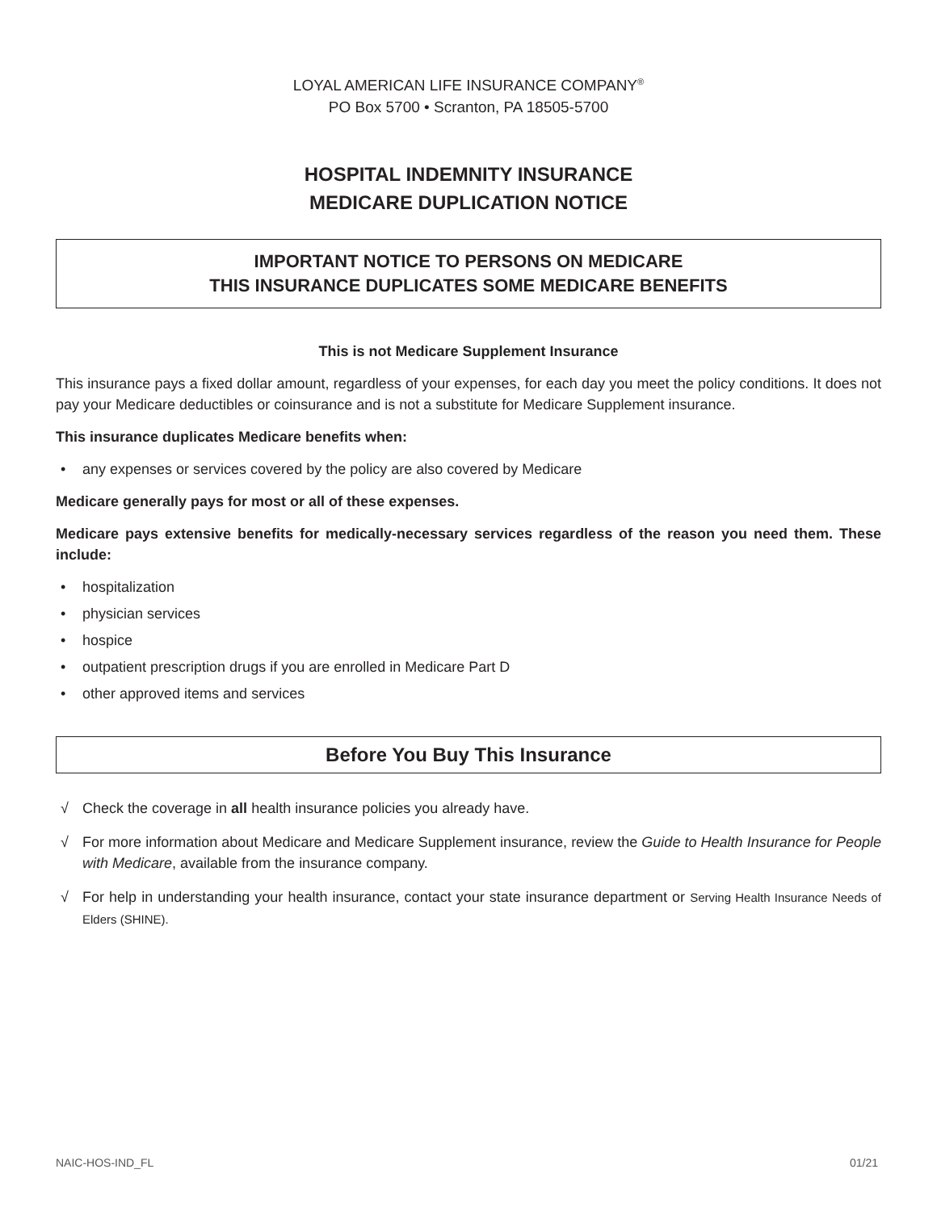LOYAL AMERICAN LIFE INSURANCE COMPANY<sup>®</sup>
PO Box 5700 • Scranton, PA 18505-5700
HOSPITAL INDEMNITY INSURANCE
MEDICARE DUPLICATION NOTICE
IMPORTANT NOTICE TO PERSONS ON MEDICARE
THIS INSURANCE DUPLICATES SOME MEDICARE BENEFITS
This is not Medicare Supplement Insurance
This insurance pays a fixed dollar amount, regardless of your expenses, for each day you meet the policy conditions. It does not pay your Medicare deductibles or coinsurance and is not a substitute for Medicare Supplement insurance.
This insurance duplicates Medicare benefits when:
• any expenses or services covered by the policy are also covered by Medicare
Medicare generally pays for most or all of these expenses.
Medicare pays extensive benefits for medically-necessary services regardless of the reason you need them. These include:
• hospitalization
• physician services
• hospice
• outpatient prescription drugs if you are enrolled in Medicare Part D
• other approved items and services
Before You Buy This Insurance
√ Check the coverage in all health insurance policies you already have.
√ For more information about Medicare and Medicare Supplement insurance, review the Guide to Health Insurance for People with Medicare, available from the insurance company.
√ For help in understanding your health insurance, contact your state insurance department or Serving Health Insurance Needs of Elders (SHINE).
NAIC-HOS-IND_FL 01/21